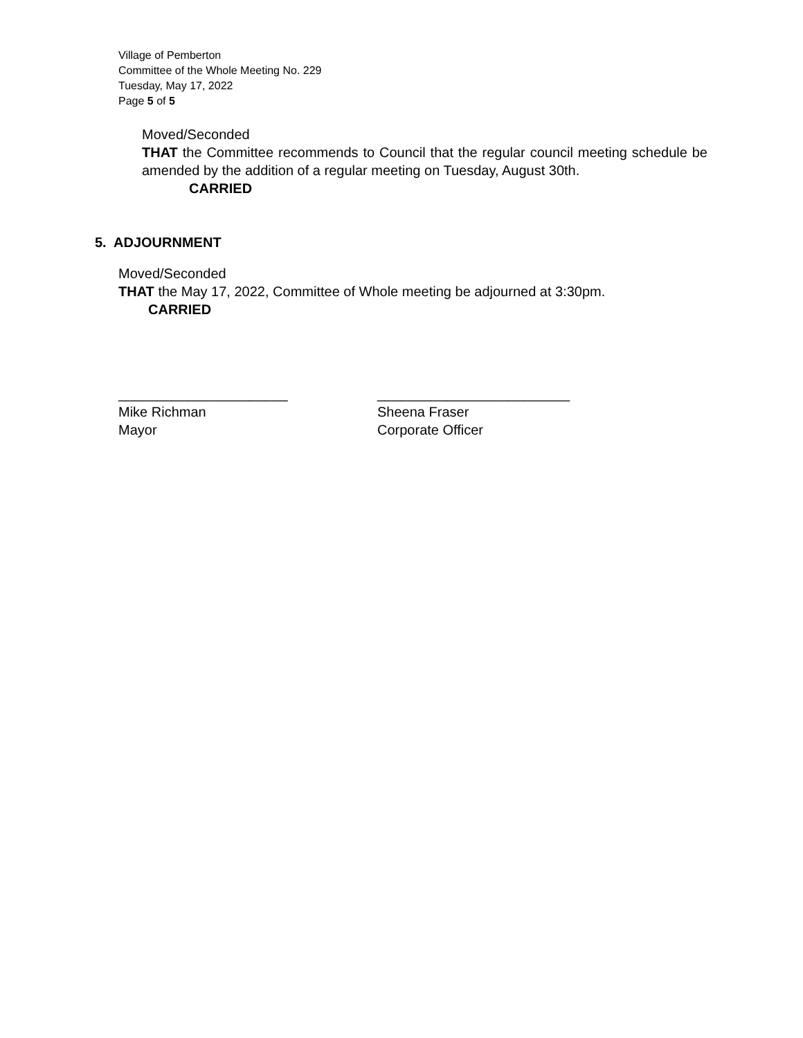Village of Pemberton
Committee of the Whole Meeting No. 229
Tuesday, May 17, 2022
Page 5 of 5
Moved/Seconded
THAT the Committee recommends to Council that the regular council meeting schedule be amended by the addition of a regular meeting on Tuesday, August 30th.
CARRIED
5. ADJOURNMENT
Moved/Seconded
THAT the May 17, 2022, Committee of Whole meeting be adjourned at 3:30pm.
CARRIED
______________________
Mike Richman
Mayor
_________________________
Sheena Fraser
Corporate Officer